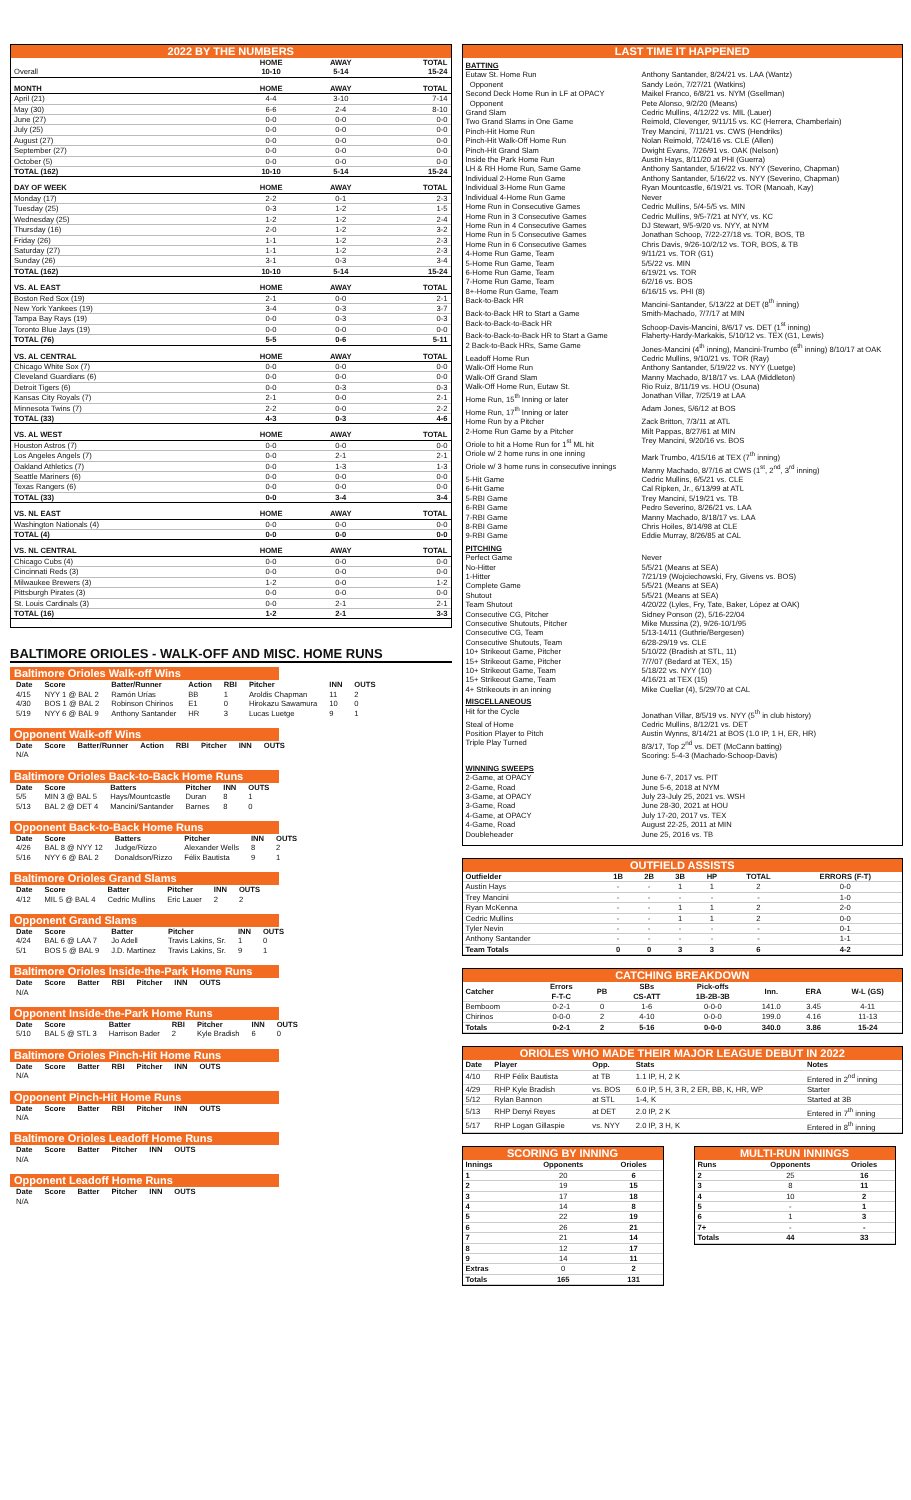2022 BY THE NUMBERS
| | HOME | AWAY | TOTAL |
| --- | --- | --- | --- |
| Overall | 10-10 | 5-14 | 15-24 |
| MONTH | HOME | AWAY | TOTAL |
| April (21) | 4-4 | 3-10 | 7-14 |
| May (30) | 6-6 | 2-4 | 8-10 |
| June (27) | 0-0 | 0-0 | 0-0 |
| July (25) | 0-0 | 0-0 | 0-0 |
| August (27) | 0-0 | 0-0 | 0-0 |
| September (27) | 0-0 | 0-0 | 0-0 |
| October (5) | 0-0 | 0-0 | 0-0 |
| TOTAL (162) | 10-10 | 5-14 | 15-24 |
| DAY OF WEEK | HOME | AWAY | TOTAL |
| Monday (17) | 2-2 | 0-1 | 2-3 |
| Tuesday (25) | 0-3 | 1-2 | 1-5 |
| Wednesday (25) | 1-2 | 1-2 | 2-4 |
| Thursday (16) | 2-0 | 1-2 | 3-2 |
| Friday (26) | 1-1 | 1-2 | 2-3 |
| Saturday (27) | 1-1 | 1-2 | 2-3 |
| Sunday (26) | 3-1 | 0-3 | 3-4 |
| TOTAL (162) | 10-10 | 5-14 | 15-24 |
| VS. AL EAST | HOME | AWAY | TOTAL |
| Boston Red Sox (19) | 2-1 | 0-0 | 2-1 |
| New York Yankees (19) | 3-4 | 0-3 | 3-7 |
| Tampa Bay Rays (19) | 0-0 | 0-3 | 0-3 |
| Toronto Blue Jays (19) | 0-0 | 0-0 | 0-0 |
| TOTAL (76) | 5-5 | 0-6 | 5-11 |
| VS. AL CENTRAL | HOME | AWAY | TOTAL |
| Chicago White Sox (7) | 0-0 | 0-0 | 0-0 |
| Cleveland Guardians (6) | 0-0 | 0-0 | 0-0 |
| Detroit Tigers (6) | 0-0 | 0-3 | 0-3 |
| Kansas City Royals (7) | 2-1 | 0-0 | 2-1 |
| Minnesota Twins (7) | 2-2 | 0-0 | 2-2 |
| TOTAL (33) | 4-3 | 0-3 | 4-6 |
| VS. AL WEST | HOME | AWAY | TOTAL |
| Houston Astros (7) | 0-0 | 0-0 | 0-0 |
| Los Angeles Angels (7) | 0-0 | 2-1 | 2-1 |
| Oakland Athletics (7) | 0-0 | 1-3 | 1-3 |
| Seattle Mariners (6) | 0-0 | 0-0 | 0-0 |
| Texas Rangers (6) | 0-0 | 0-0 | 0-0 |
| TOTAL (33) | 0-0 | 3-4 | 3-4 |
| VS. NL EAST | HOME | AWAY | TOTAL |
| Washington Nationals (4) | 0-0 | 0-0 | 0-0 |
| TOTAL (4) | 0-0 | 0-0 | 0-0 |
| VS. NL CENTRAL | HOME | AWAY | TOTAL |
| Chicago Cubs (4) | 0-0 | 0-0 | 0-0 |
| Cincinnati Reds (3) | 0-0 | 0-0 | 0-0 |
| Milwaukee Brewers (3) | 1-2 | 0-0 | 1-2 |
| Pittsburgh Pirates (3) | 0-0 | 0-0 | 0-0 |
| St. Louis Cardinals (3) | 0-0 | 2-1 | 2-1 |
| TOTAL (16) | 1-2 | 2-1 | 3-3 |
BALTIMORE ORIOLES - WALK-OFF AND MISC. HOME RUNS
Baltimore Orioles Walk-off Wins
| Date | Score | Batter/Runner | Action | RBI | Pitcher | INN | OUTS |
| --- | --- | --- | --- | --- | --- | --- | --- |
| 4/15 | NYY 1 @ BAL 2 | Ramón Urías | BB | 1 | Aroldis Chapman | 11 | 2 |
| 4/30 | BOS 1 @ BAL 2 | Robinson Chirinos | E1 | 0 | Hirokazu Sawamura | 10 | 0 |
| 5/19 | NYY 6 @ BAL 9 | Anthony Santander | HR | 3 | Lucas Luetge | 9 | 1 |
Opponent Walk-off Wins
| Date | Score | Batter/Runner | Action | RBI | Pitcher | INN | OUTS |
| --- | --- | --- | --- | --- | --- | --- | --- |
| N/A | | | | | | | |
Baltimore Orioles Back-to-Back Home Runs
| Date | Score | Batters | Pitcher | INN | OUTS |
| --- | --- | --- | --- | --- | --- |
| 5/5 | MIN 3 @ BAL 5 | Hays/Mountcastle | Duran | 8 | 1 |
| 5/13 | BAL 2 @ DET 4 | Mancini/Santander | Barnes | 8 | 0 |
Opponent Back-to-Back Home Runs
| Date | Score | Batters | Pitcher | INN | OUTS |
| --- | --- | --- | --- | --- | --- |
| 4/26 | BAL 8 @ NYY 12 | Judge/Rizzo | Alexander Wells | 8 | 2 |
| 5/16 | NYY 6 @ BAL 2 | Donaldson/Rizzo | Félix Bautista | 9 | 1 |
Baltimore Orioles Grand Slams
| Date | Score | Batter | Pitcher | INN | OUTS |
| --- | --- | --- | --- | --- | --- |
| 4/12 | MIL 5 @ BAL 4 | Cedric Mullins | Eric Lauer | 2 | 2 |
Opponent Grand Slams
| Date | Score | Batter | Pitcher | INN | OUTS |
| --- | --- | --- | --- | --- | --- |
| 4/24 | BAL 6 @ LAA 7 | Jo Adell | Travis Lakins, Sr. | 1 | 0 |
| 5/1 | BOS 5 @ BAL 9 | J.D. Martinez | Travis Lakins, Sr. | 9 | 1 |
Baltimore Orioles Inside-the-Park Home Runs
| Date | Score | Batter | RBI | Pitcher | INN | OUTS |
| --- | --- | --- | --- | --- | --- | --- |
| N/A | | | | | | |
Opponent Inside-the-Park Home Runs
| Date | Score | Batter | RBI | Pitcher | INN | OUTS |
| --- | --- | --- | --- | --- | --- | --- |
| 5/10 | BAL 5 @ STL 3 | Harrison Bader | 2 | Kyle Bradish | 6 | 0 |
Baltimore Orioles Pinch-Hit Home Runs
| Date | Score | Batter | RBI | Pitcher | INN | OUTS |
| --- | --- | --- | --- | --- | --- | --- |
| N/A | | | | | | |
Opponent Pinch-Hit Home Runs
| Date | Score | Batter | RBI | Pitcher | INN | OUTS |
| --- | --- | --- | --- | --- | --- | --- |
| N/A | | | | | | |
Baltimore Orioles Leadoff Home Runs
| Date | Score | Batter | Pitcher | INN | OUTS |
| --- | --- | --- | --- | --- | --- |
| N/A | | | | | |
Opponent Leadoff Home Runs
| Date | Score | Batter | Pitcher | INN | OUTS |
| --- | --- | --- | --- | --- | --- |
| N/A | | | | | |
LAST TIME IT HAPPENED
| BATTING | |
| Eutaw St. Home Run | Anthony Santander, 8/24/21 vs. LAA (Wantz) |
| Opponent | Sandy León, 7/27/21 (Watkins) |
| Second Deck Home Run in LF at OPACY | Maikel Franco, 6/8/21 vs. NYM (Gsellman) |
| Opponent | Pete Alonso, 9/2/20 (Means) |
| Grand Slam | Cedric Mullins, 4/12/22 vs. MIL (Lauer) |
| Two Grand Slams in One Game | Reimold, Clevenger, 9/11/15 vs. KC (Herrera, Chamberlain) |
| Pinch-Hit Home Run | Trey Mancini, 7/11/21 vs. CWS (Hendriks) |
| Pinch-Hit Walk-Off Home Run | Nolan Reimold, 7/24/16 vs. CLE (Allen) |
| Pinch-Hit Grand Slam | Dwight Evans, 7/26/91 vs. OAK (Nelson) |
| Inside the Park Home Run | Austin Hays, 8/11/20 at PHI (Guerra) |
| LH & RH Home Run, Same Game | Anthony Santander, 5/16/22 vs. NYY (Severino, Chapman) |
| Individual 2-Home Run Game | Anthony Santander, 5/16/22 vs. NYY (Severino, Chapman) |
| Individual 3-Home Run Game | Ryan Mountcastle, 6/19/21 vs. TOR (Manoah, Kay) |
| Individual 4-Home Run Game | Never |
| Home Run in Consecutive Games | Cedric Mullins, 5/4-5/5 vs. MIN |
| Home Run in 3 Consecutive Games | Cedric Mullins, 9/5-7/21 at NYY, vs. KC |
| Home Run in 4 Consecutive Games | DJ Stewart, 9/5-9/20 vs. NYY, at NYM |
| Home Run in 5 Consecutive Games | Jonathan Schoop, 7/22-27/18 vs. TOR, BOS, TB |
| Home Run in 6 Consecutive Games | Chris Davis, 9/26-10/2/12 vs. TOR, BOS, & TB |
| 4-Home Run Game, Team | 9/11/21 vs. TOR (G1) |
| 5-Home Run Game, Team | 5/5/22 vs. MIN |
| 6-Home Run Game, Team | 6/19/21 vs. TOR |
| 7-Home Run Game, Team | 6/2/16 vs. BOS |
| 8+-Home Run Game, Team | 6/16/15 vs. PHI (8) |
| Back-to-Back HR | Mancini-Santander, 5/13/22 at DET (8<sup>th</sup> inning) |
| Back-to-Back HR to Start a Game | Smith-Machado, 7/7/17 at MIN |
| Back-to-Back-to-Back HR | Schoop-Davis-Mancini, 8/6/17 vs. DET (1<sup>st</sup> inning) |
| Back-to-Back-to-Back HR to Start a Game | Flaherty-Hardy-Markakis, 5/10/12 vs. TEX (G1, Lewis) |
| 2 Back-to-Back HRs, Same Game | Jones-Mancini (4<sup>th</sup> inning), Mancini-Trumbo (6<sup>th</sup> inning) 8/10/17 at OAK |
| Leadoff Home Run | Cedric Mullins, 9/10/21 vs. TOR (Ray) |
| Walk-Off Home Run | Anthony Santander, 5/19/22 vs. NYY (Luetge) |
| Walk-Off Grand Slam | Manny Machado, 8/18/17 vs. LAA (Middleton) |
| Walk-Off Home Run, Eutaw St. | Rio Ruiz, 8/11/19 vs. HOU (Osuna) |
| Home Run, 15<sup>th</sup> Inning or later | Jonathan Villar, 7/25/19 at LAA |
| Home Run, 17<sup>th</sup> Inning or later | Adam Jones, 5/6/12 at BOS |
| Home Run by a Pitcher | Zack Britton, 7/3/11 at ATL |
| 2-Home Run Game by a Pitcher | Milt Pappas, 8/27/61 at MIN |
| Oriole to hit a Home Run for 1<sup>st</sup> ML hit | Trey Mancini, 9/20/16 vs. BOS |
| Oriole w/ 2 home runs in one inning | Mark Trumbo, 4/15/16 at TEX (7<sup>th</sup> inning) |
| Oriole w/ 3 home runs in consecutive innings | Manny Machado, 8/7/16 at CWS (1<sup>st</sup>, 2<sup>nd</sup>, 3<sup>rd</sup> inning) |
| 5-Hit Game | Cedric Mullins, 6/5/21 vs. CLE |
| 6-Hit Game | Cal Ripken, Jr., 6/13/99 at ATL |
| 5-RBI Game | Trey Mancini, 5/19/21 vs. TB |
| 6-RBI Game | Pedro Severino, 8/26/21 vs. LAA |
| 7-RBI Game | Manny Machado, 8/18/17 vs. LAA |
| 8-RBI Game | Chris Hoiles, 8/14/98 at CLE |
| 9-RBI Game | Eddie Murray, 8/26/85 at CAL |
| PITCHING | |
| Perfect Game | Never |
| No-Hitter | 5/5/21 (Means at SEA) |
| 1-Hitter | 7/21/19 (Wojciechowski, Fry, Givens vs. BOS) |
| Complete Game | 5/5/21 (Means at SEA) |
| Shutout | 5/5/21 (Means at SEA) |
| Team Shutout | 4/20/22 (Lyles, Fry, Tate, Baker, López at OAK) |
| Consecutive CG, Pitcher | Sidney Ponson (2), 5/16-22/04 |
| Consecutive Shutouts, Pitcher | Mike Mussina (2), 9/26-10/1/95 |
| Consecutive CG, Team | 5/13-14/11 (Guthrie/Bergesen) |
| Consecutive Shutouts, Team | 6/28-29/19 vs. CLE |
| 10+ Strikeout Game, Pitcher | 5/10/22 (Bradish at STL, 11) |
| 15+ Strikeout Game, Pitcher | 7/7/07 (Bedard at TEX, 15) |
| 10+ Strikeout Game, Team | 5/18/22 vs. NYY (10) |
| 15+ Strikeout Game, Team | 4/16/21 at TEX (15) |
| 4+ Strikeouts in an inning | Mike Cuellar (4), 5/29/70 at CAL |
| MISCELLANEOUS | |
| Hit for the Cycle | Jonathan Villar, 8/5/19 vs. NYY (5<sup>th</sup> in club history) |
| Steal of Home | Cedric Mullins, 8/12/21 vs. DET |
| Position Player to Pitch | Austin Wynns, 8/14/21 at BOS (1.0 IP, 1 H, ER, HR) |
| Triple Play Turned | 8/3/17, Top 2<sup>nd</sup> vs. DET (McCann batting) |
| | Scoring: 5-4-3 (Machado-Schoop-Davis) |
| WINNING SWEEPS | |
| 2-Game, at OPACY | June 6-7, 2017 vs. PIT |
| 2-Game, Road | June 5-6, 2018 at NYM |
| 3-Game, at OPACY | July 23-July 25, 2021 vs. WSH |
| 3-Game, Road | June 28-30, 2021 at HOU |
| 4-Game, at OPACY | July 17-20, 2017 vs. TEX |
| 4-Game, Road | August 22-25, 2011 at MIN |
| Doubleheader | June 25, 2016 vs. TB |
OUTFIELD ASSISTS
| Outfielder | 1B | 2B | 3B | HP | TOTAL | ERRORS (F-T) |
| --- | --- | --- | --- | --- | --- | --- |
| Austin Hays | - | - | 1 | 1 | 2 | 0-0 |
| Trey Mancini | - | - | - | - | - | 1-0 |
| Ryan McKenna | - | - | 1 | 1 | 2 | 2-0 |
| Cedric Mullins | - | - | 1 | 1 | 2 | 0-0 |
| Tyler Nevin | - | - | - | - | - | 0-1 |
| Anthony Santander | - | - | - | - | - | 1-1 |
| Team Totals | 0 | 0 | 3 | 3 | 6 | 4-2 |
CATCHING BREAKDOWN
| Catcher | Errors F-T-C | PB | SBs CS-ATT | Pick-offs 1B-2B-3B | Inn. | ERA | W-L (GS) |
| --- | --- | --- | --- | --- | --- | --- | --- |
| Bemboom | 0-2-1 | 0 | 1-6 | 0-0-0 | 141.0 | 3.45 | 4-11 |
| Chirinos | 0-0-0 | 2 | 4-10 | 0-0-0 | 199.0 | 4.16 | 11-13 |
| Totals | 0-2-1 | 2 | 5-16 | 0-0-0 | 340.0 | 3.86 | 15-24 |
ORIOLES WHO MADE THEIR MAJOR LEAGUE DEBUT IN 2022
| Date | Player | Opp. | Stats | Notes |
| --- | --- | --- | --- | --- |
| 4/10 | RHP Félix Bautista | at TB | 1.1 IP, H, 2 K | Entered in 2<sup>nd</sup> inning |
| 4/29 | RHP Kyle Bradish | vs. BOS | 6.0 IP, 5 H, 3 R, 2 ER, BB, K, HR, WP | Starter |
| 5/12 | Rylan Bannon | at STL | 1-4, K | Started at 3B |
| 5/13 | RHP Denyi Reyes | at DET | 2.0 IP, 2 K | Entered in 7<sup>th</sup> inning |
| 5/17 | RHP Logan Gillaspie | vs. NYY | 2.0 IP, 3 H, K | Entered in 8<sup>th</sup> inning |
SCORING BY INNING
| Innings | Opponents | Orioles |
| --- | --- | --- |
| 1 | 20 | 6 |
| 2 | 19 | 15 |
| 3 | 17 | 18 |
| 4 | 14 | 8 |
| 5 | 22 | 19 |
| 6 | 26 | 21 |
| 7 | 21 | 14 |
| 8 | 12 | 17 |
| 9 | 14 | 11 |
| Extras | 0 | 2 |
| Totals | 165 | 131 |
MULTI-RUN INNINGS
| Runs | Opponents | Orioles |
| --- | --- | --- |
| 2 | 25 | 16 |
| 3 | 8 | 11 |
| 4 | 10 | 2 |
| 5 | - | 1 |
| 6 | 1 | 3 |
| 7+ | - | - |
| Totals | 44 | 33 |